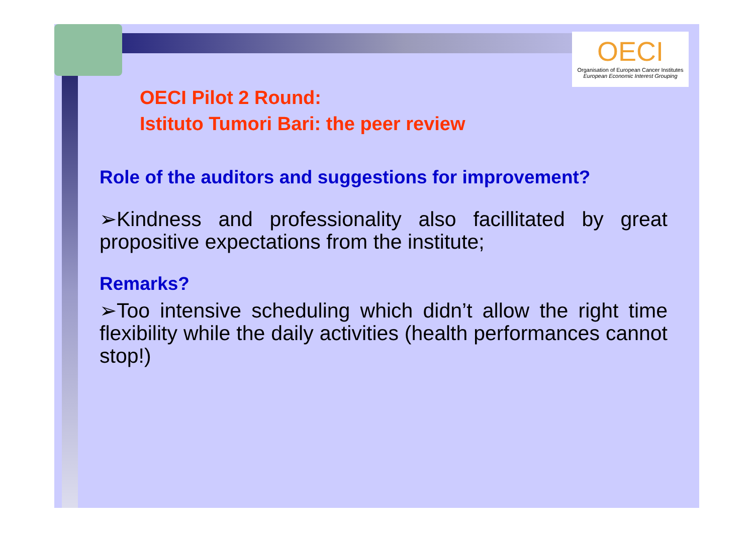OECI
Organisation of European Cancer Institutes
European Economic Interest Grouping
OECI Pilot 2 Round:
Istituto Tumori Bari: the peer review
Role of the auditors and suggestions for improvement?
➢Kindness and professionality also facillitated by great propositive expectations from the institute;
Remarks?
➢Too intensive scheduling which didn’t allow the right time flexibility while the daily activities (health performances cannot stop!)